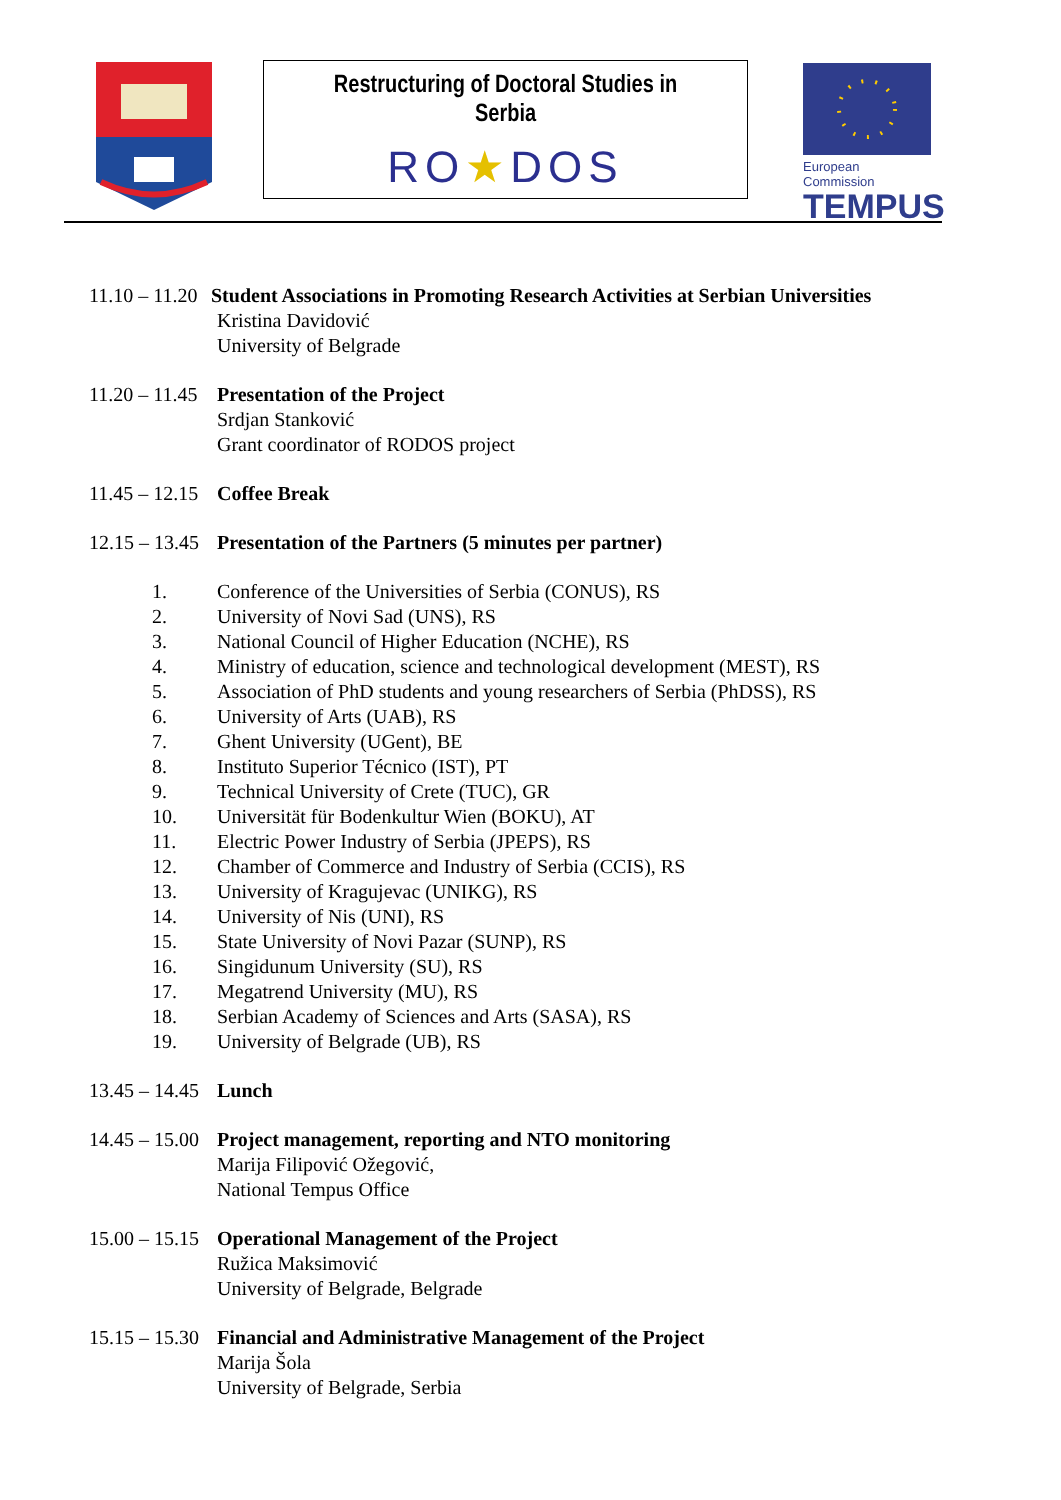Restructuring of Doctoral Studies in Serbia
RO★DOS
European Commission
TEMPUS
11.10 – 11.20
Student Associations in Promoting Research Activities at Serbian Universities
Kristina Davidović
University of Belgrade
11.20 – 11.45
Presentation of the Project
Srdjan Stanković
Grant coordinator of RODOS project
11.45 – 12.15
Coffee Break
12.15 – 13.45
Presentation of the Partners (5 minutes per partner)
1. Conference of the Universities of Serbia (CONUS), RS
2. University of Novi Sad (UNS), RS
3. National Council of Higher Education (NCHE), RS
4. Ministry of education, science and technological development (MEST), RS
5. Association of PhD students and young researchers of Serbia (PhDSS), RS
6. University of Arts (UAB), RS
7. Ghent University (UGent), BE
8. Instituto Superior Técnico (IST), PT
9. Technical University of Crete (TUC), GR
10. Universität für Bodenkultur Wien (BOKU), AT
11. Electric Power Industry of Serbia (JPEPS), RS
12. Chamber of Commerce and Industry of Serbia (CCIS), RS
13. University of Kragujevac (UNIKG), RS
14. University of Nis (UNI), RS
15. State University of Novi Pazar (SUNP), RS
16. Singidunum University (SU), RS
17. Megatrend University (MU), RS
18. Serbian Academy of Sciences and Arts (SASA), RS
19. University of Belgrade (UB), RS
13.45 – 14.45
Lunch
14.45 – 15.00
Project management, reporting and NTO monitoring
Marija Filipović Ožegović,
National Tempus Office
15.00 – 15.15
Operational Management of the Project
Ružica Maksimović
University of Belgrade, Belgrade
15.15 – 15.30
Financial and Administrative Management of the Project
Marija Šola
University of Belgrade, Serbia